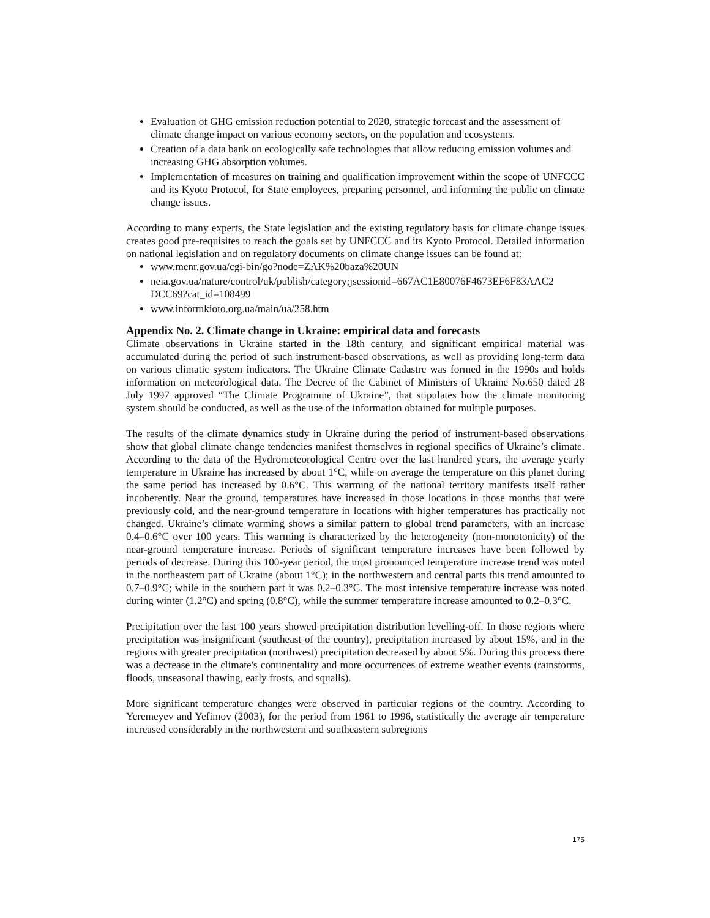Evaluation of GHG emission reduction potential to 2020, strategic forecast and the assessment of climate change impact on various economy sectors, on the population and ecosystems.
Creation of a data bank on ecologically safe technologies that allow reducing emission volumes and increasing GHG absorption volumes.
Implementation of measures on training and qualification improvement within the scope of UNFCCC and its Kyoto Protocol, for State employees, preparing personnel, and informing the public on climate change issues.
According to many experts, the State legislation and the existing regulatory basis for climate change issues creates good pre-requisites to reach the goals set by UNFCCC and its Kyoto Protocol. Detailed information on national legislation and on regulatory documents on climate change issues can be found at:
www.menr.gov.ua/cgi-bin/go?node=ZAK%20baza%20UN
neia.gov.ua/nature/control/uk/publish/category;jsessionid=667AC1E80076F4673EF6F83AAC2 DCC69?cat_id=108499
www.informkioto.org.ua/main/ua/258.htm
Appendix No. 2. Climate change in Ukraine: empirical data and forecasts
Climate observations in Ukraine started in the 18th century, and significant empirical material was accumulated during the period of such instrument-based observations, as well as providing long-term data on various climatic system indicators. The Ukraine Climate Cadastre was formed in the 1990s and holds information on meteorological data. The Decree of the Cabinet of Ministers of Ukraine No.650 dated 28 July 1997 approved “The Climate Programme of Ukraine”, that stipulates how the climate monitoring system should be conducted, as well as the use of the information obtained for multiple purposes.
The results of the climate dynamics study in Ukraine during the period of instrument-based observations show that global climate change tendencies manifest themselves in regional specifics of Ukraine’s climate. According to the data of the Hydrometeorological Centre over the last hundred years, the average yearly temperature in Ukraine has increased by about 1°C, while on average the temperature on this planet during the same period has increased by 0.6°C. This warming of the national territory manifests itself rather incoherently. Near the ground, temperatures have increased in those locations in those months that were previously cold, and the near-ground temperature in locations with higher temperatures has practically not changed. Ukraine’s climate warming shows a similar pattern to global trend parameters, with an increase 0.4–0.6°C over 100 years. This warming is characterized by the heterogeneity (non-monotonicity) of the near-ground temperature increase. Periods of significant temperature increases have been followed by periods of decrease. During this 100-year period, the most pronounced temperature increase trend was noted in the northeastern part of Ukraine (about 1°C); in the northwestern and central parts this trend amounted to 0.7–0.9°C; while in the southern part it was 0.2–0.3°C. The most intensive temperature increase was noted during winter (1.2°C) and spring (0.8°C), while the summer temperature increase amounted to 0.2–0.3°C.
Precipitation over the last 100 years showed precipitation distribution levelling-off. In those regions where precipitation was insignificant (southeast of the country), precipitation increased by about 15%, and in the regions with greater precipitation (northwest) precipitation decreased by about 5%. During this process there was a decrease in the climate's continentality and more occurrences of extreme weather events (rainstorms, floods, unseasonal thawing, early frosts, and squalls).
More significant temperature changes were observed in particular regions of the country. According to Yeremeyev and Yefimov (2003), for the period from 1961 to 1996, statistically the average air temperature increased considerably in the northwestern and southeastern subregions
175